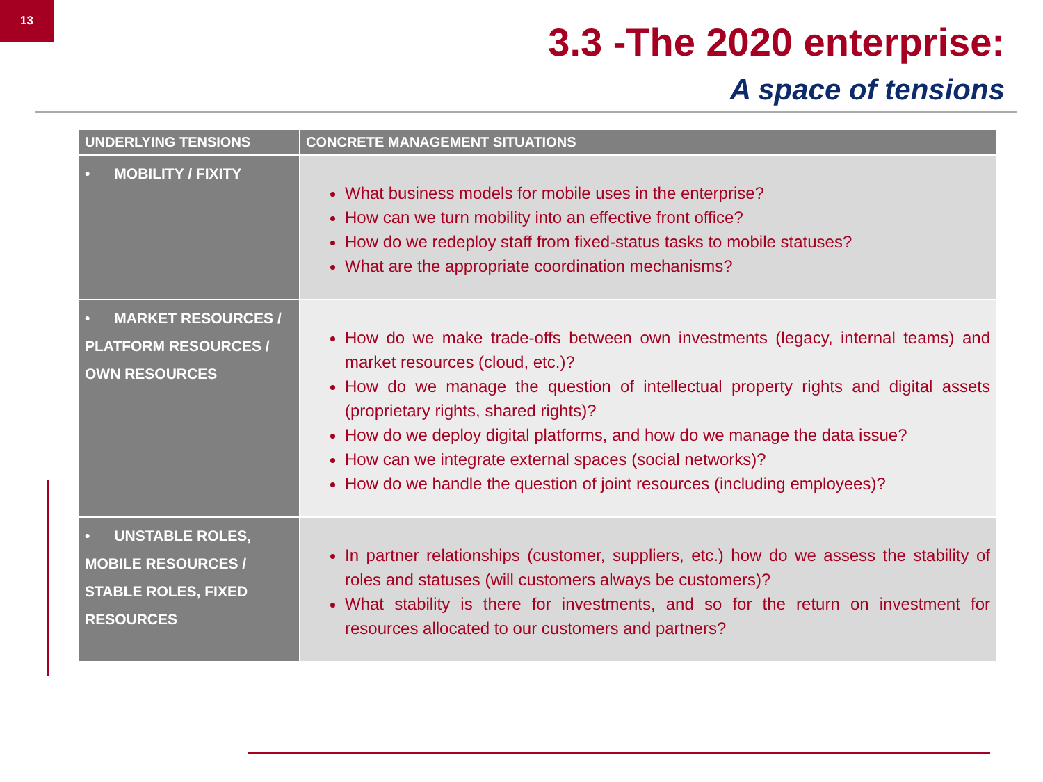13
3.3 -The 2020 enterprise:
A space of tensions
| UNDERLYING TENSIONS | CONCRETE MANAGEMENT SITUATIONS |
| --- | --- |
| • MOBILITY / FIXITY | What business models for mobile uses in the enterprise? How can we turn mobility into an effective front office? How do we redeploy staff from fixed-status tasks to mobile statuses? What are the appropriate coordination mechanisms? |
| • MARKET RESOURCES / PLATFORM RESOURCES / OWN RESOURCES | How do we make trade-offs between own investments (legacy, internal teams) and market resources (cloud, etc.)? How do we manage the question of intellectual property rights and digital assets (proprietary rights, shared rights)? How do we deploy digital platforms, and how do we manage the data issue? How can we integrate external spaces (social networks)? How do we handle the question of joint resources (including employees)? |
| • UNSTABLE ROLES, MOBILE RESOURCES / STABLE ROLES, FIXED RESOURCES | In partner relationships (customer, suppliers, etc.) how do we assess the stability of roles and statuses (will customers always be customers)? What stability is there for investments, and so for the return on investment for resources allocated to our customers and partners? |